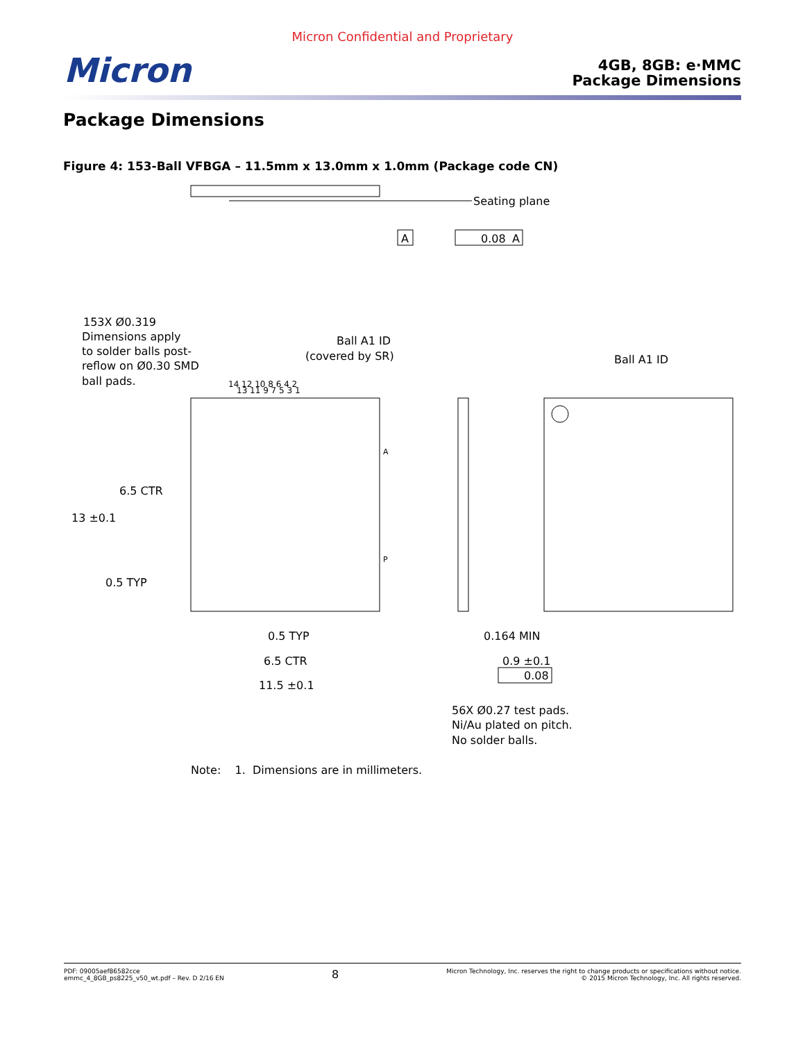Micron Confidential and Proprietary
Micron
4GB, 8GB: e·MMC
Package Dimensions
Package Dimensions
Figure 4: 153-Ball VFBGA – 11.5mm x 13.0mm x 1.0mm (Package code CN)
Seating plane
A
0.08
A
153X Ø0.319
Dimensions apply
to solder balls post-
reflow on Ø0.30 SMD
ball pads.
Ball A1 ID
(covered by SR)
Ball A1 ID
14 12 10 8 6 4 2
13 11 9 7 5 3 1
A
P
6.5 CTR
13 ±0.1
0.5 TYP
0.5 TYP
6.5 CTR
11.5 ±0.1
0.164 MIN
0.9 ±0.1
0.08
56X Ø0.27 test pads.
Ni/Au plated on pitch.
No solder balls.
Note: 1. Dimensions are in millimeters.
PDF: 09005aef86582cce
emmc_4_8GB_ps8225_v50_wt.pdf – Rev. D 2/16 EN
8
Micron Technology, Inc. reserves the right to change products or specifications without notice.
© 2015 Micron Technology, Inc. All rights reserved.